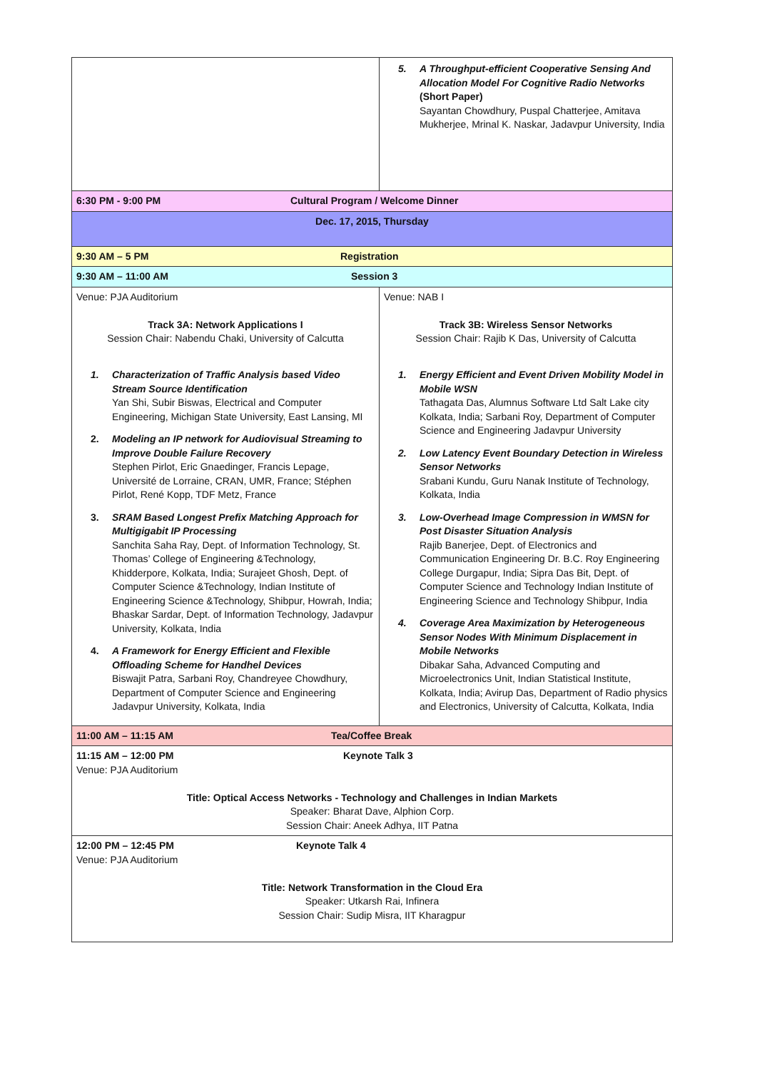| | 5. A Throughput-efficient Cooperative Sensing And Allocation Model For Cognitive Radio Networks (Short Paper) Sayantan Chowdhury, Puspal Chatterjee, Amitava Mukherjee, Mrinal K. Naskar, Jadavpur University, India |
| 6:30 PM - 9:00 PM Cultural Program / Welcome Dinner | |
| Dec. 17, 2015, Thursday | |
| 9:30 AM – 5 PM Registration | |
| 9:30 AM – 11:00 AM Session 3 | |
| Venue: PJA Auditorium Track 3A: Network Applications I Session Chair: Nabendu Chaki, University of Calcutta 1. Characterization of Traffic Analysis based Video Stream Source Identification Yan Shi, Subir Biswas, Electrical and Computer Engineering, Michigan State University, East Lansing, MI 2. Modeling an IP network for Audiovisual Streaming to Improve Double Failure Recovery Stephen Pirlot, Eric Gnaedinger, Francis Lepage, Université de Lorraine, CRAN, UMR, France; Stéphen Pirlot, René Kopp, TDF Metz, France 3. SRAM Based Longest Prefix Matching Approach for Multigigabit IP Processing Sanchita Saha Ray, Dept. of Information Technology, St. Thomas’ College of Engineering &Technology, Khidderpore, Kolkata, India; Surajeet Ghosh, Dept. of Computer Science &Technology, Indian Institute of Engineering Science &Technology, Shibpur, Howrah, India; Bhaskar Sardar, Dept. of Information Technology, Jadavpur University, Kolkata, India 4. A Framework for Energy Efficient and Flexible Offloading Scheme for Handhel Devices Biswajit Patra, Sarbani Roy, Chandreyee Chowdhury, Department of Computer Science and Engineering Jadavpur University, Kolkata, India | Venue: NAB I Track 3B: Wireless Sensor Networks Session Chair: Rajib K Das, University of Calcutta 1. Energy Efficient and Event Driven Mobility Model in Mobile WSN Tathagata Das, Alumnus Software Ltd Salt Lake city Kolkata, India; Sarbani Roy, Department of Computer Science and Engineering Jadavpur University 2. Low Latency Event Boundary Detection in Wireless Sensor Networks Srabani Kundu, Guru Nanak Institute of Technology, Kolkata, India 3. Low-Overhead Image Compression in WMSN for Post Disaster Situation Analysis Rajib Banerjee, Dept. of Electronics and Communication Engineering Dr. B.C. Roy Engineering College Durgapur, India; Sipra Das Bit, Dept. of Computer Science and Technology Indian Institute of Engineering Science and Technology Shibpur, India 4. Coverage Area Maximization by Heterogeneous Sensor Nodes With Minimum Displacement in Mobile Networks Dibakar Saha, Advanced Computing and Microelectronics Unit, Indian Statistical Institute, Kolkata, India; Avirup Das, Department of Radio physics and Electronics, University of Calcutta, Kolkata, India |
| 11:00 AM – 11:15 AM Tea/Coffee Break | |
| 11:15 AM – 12:00 PM Keynote Talk 3 Venue: PJA Auditorium Title: Optical Access Networks - Technology and Challenges in Indian Markets Speaker: Bharat Dave, Alphion Corp. Session Chair: Aneek Adhya, IIT Patna | |
| 12:00 PM – 12:45 PM Keynote Talk 4 Venue: PJA Auditorium Title: Network Transformation in the Cloud Era Speaker: Utkarsh Rai, Infinera Session Chair: Sudip Misra, IIT Kharagpur | |